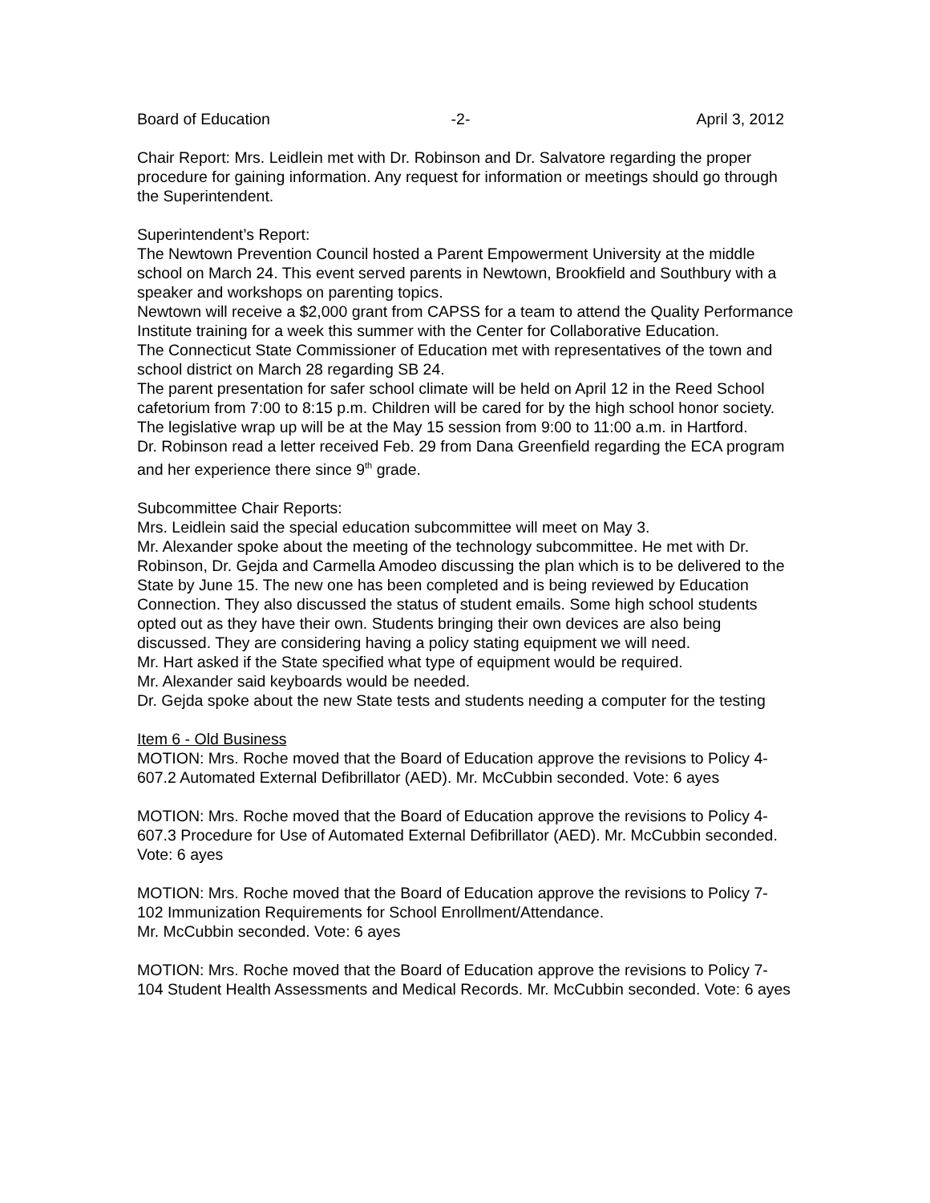Board of Education -2- April 3, 2012
Chair Report: Mrs. Leidlein met with Dr. Robinson and Dr. Salvatore regarding the proper procedure for gaining information. Any request for information or meetings should go through the Superintendent.
Superintendent’s Report:
The Newtown Prevention Council hosted a Parent Empowerment University at the middle school on March 24. This event served parents in Newtown, Brookfield and Southbury with a speaker and workshops on parenting topics.
Newtown will receive a $2,000 grant from CAPSS for a team to attend the Quality Performance Institute training for a week this summer with the Center for Collaborative Education.
The Connecticut State Commissioner of Education met with representatives of the town and school district on March 28 regarding SB 24.
The parent presentation for safer school climate will be held on April 12 in the Reed School cafetorium from 7:00 to 8:15 p.m. Children will be cared for by the high school honor society.
The legislative wrap up will be at the May 15 session from 9:00 to 11:00 a.m. in Hartford.
Dr. Robinson read a letter received Feb. 29 from Dana Greenfield regarding the ECA program and her experience there since 9<sup>th</sup> grade.
Subcommittee Chair Reports:
Mrs. Leidlein said the special education subcommittee will meet on May 3.
Mr. Alexander spoke about the meeting of the technology subcommittee. He met with Dr. Robinson, Dr. Gejda and Carmella Amodeo discussing the plan which is to be delivered to the State by June 15. The new one has been completed and is being reviewed by Education Connection. They also discussed the status of student emails. Some high school students opted out as they have their own. Students bringing their own devices are also being discussed. They are considering having a policy stating equipment we will need.
Mr. Hart asked if the State specified what type of equipment would be required.
Mr. Alexander said keyboards would be needed.
Dr. Gejda spoke about the new State tests and students needing a computer for the testing
Item 6 - Old Business
MOTION: Mrs. Roche moved that the Board of Education approve the revisions to Policy 4-607.2 Automated External Defibrillator (AED). Mr. McCubbin seconded. Vote: 6 ayes
MOTION: Mrs. Roche moved that the Board of Education approve the revisions to Policy 4-607.3 Procedure for Use of Automated External Defibrillator (AED). Mr. McCubbin seconded. Vote: 6 ayes
MOTION: Mrs. Roche moved that the Board of Education approve the revisions to Policy 7-102 Immunization Requirements for School Enrollment/Attendance.
Mr. McCubbin seconded. Vote: 6 ayes
MOTION: Mrs. Roche moved that the Board of Education approve the revisions to Policy 7-104 Student Health Assessments and Medical Records. Mr. McCubbin seconded. Vote: 6 ayes